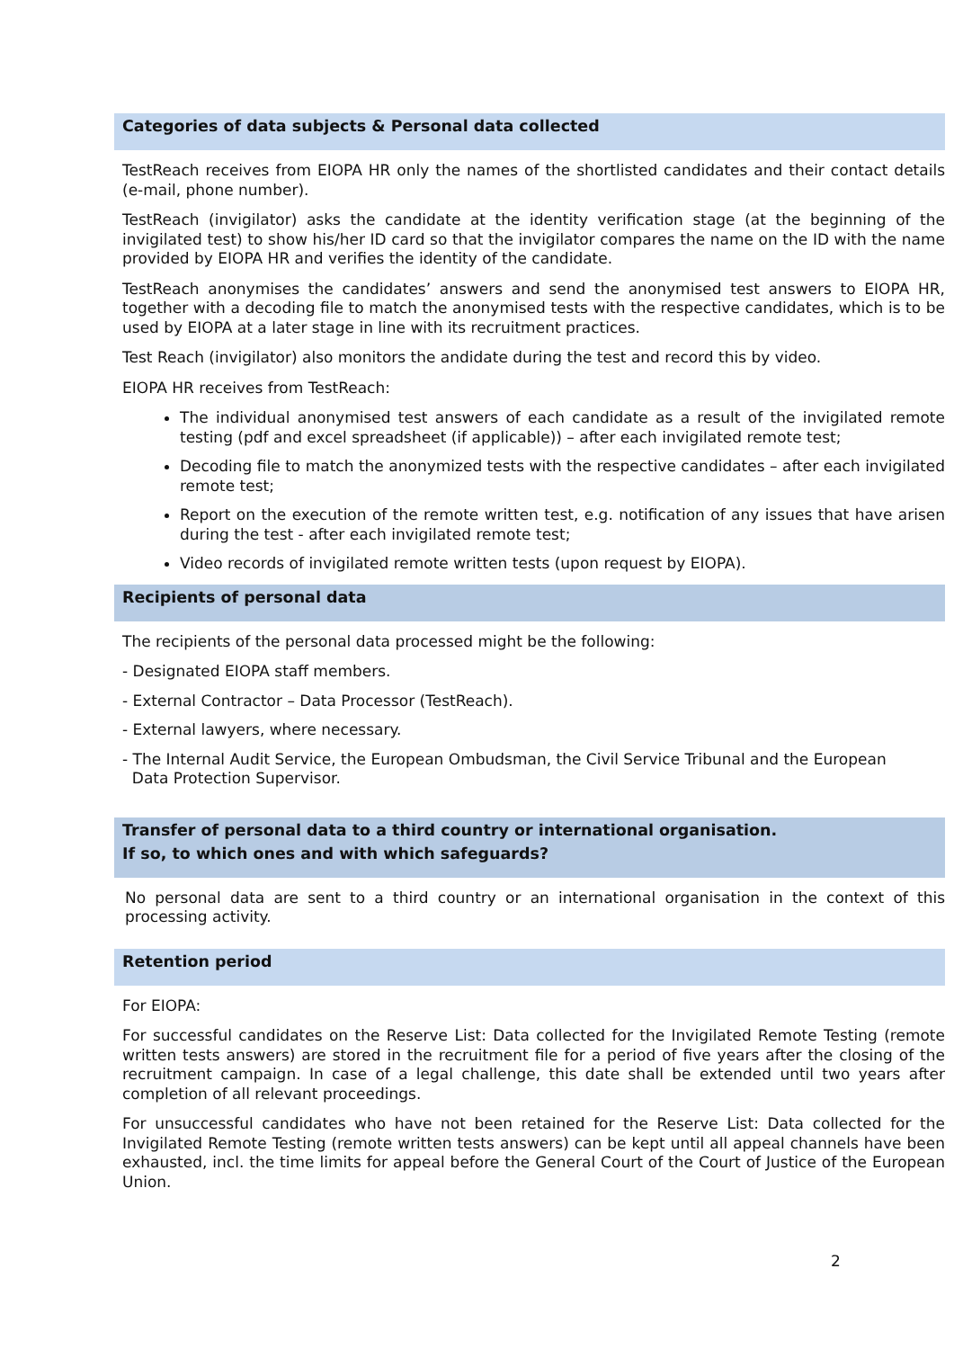Categories of data subjects & Personal data collected
TestReach receives from EIOPA HR only the names of the shortlisted candidates and their contact details (e-mail, phone number).
TestReach (invigilator) asks the candidate at the identity verification stage (at the beginning of the invigilated test) to show his/her ID card so that the invigilator compares the name on the ID with the name provided by EIOPA HR and verifies the identity of the candidate.
TestReach anonymises the candidates’ answers and send the anonymised test answers to EIOPA HR, together with a decoding file to match the anonymised tests with the respective candidates, which is to be used by EIOPA at a later stage in line with its recruitment practices.
Test Reach (invigilator) also monitors the andidate during the test and record this by video.
EIOPA HR receives from TestReach:
The individual anonymised test answers of each candidate as a result of the invigilated remote testing (pdf and excel spreadsheet (if applicable)) – after each invigilated remote test;
Decoding file to match the anonymized tests with the respective candidates – after each invigilated remote test;
Report on the execution of the remote written test, e.g. notification of any issues that have arisen during the test - after each invigilated remote test;
Video records of invigilated remote written tests (upon request by EIOPA).
Recipients of personal data
The recipients of the personal data processed might be the following:
- Designated EIOPA staff members.
- External Contractor – Data Processor (TestReach).
- External lawyers, where necessary.
- The Internal Audit Service, the European Ombudsman, the Civil Service Tribunal and the European
Data Protection Supervisor.
Transfer of personal data to a third country or international organisation.
If so, to which ones and with which safeguards?
No personal data are sent to a third country or an international organisation in the context of this processing activity.
Retention period
For EIOPA:
For successful candidates on the Reserve List: Data collected for the Invigilated Remote Testing (remote written tests answers) are stored in the recruitment file for a period of five years after the closing of the recruitment campaign. In case of a legal challenge, this date shall be extended until two years after completion of all relevant proceedings.
For unsuccessful candidates who have not been retained for the Reserve List: Data collected for the Invigilated Remote Testing (remote written tests answers) can be kept until all appeal channels have been exhausted, incl. the time limits for appeal before the General Court of the Court of Justice of the European Union.
2